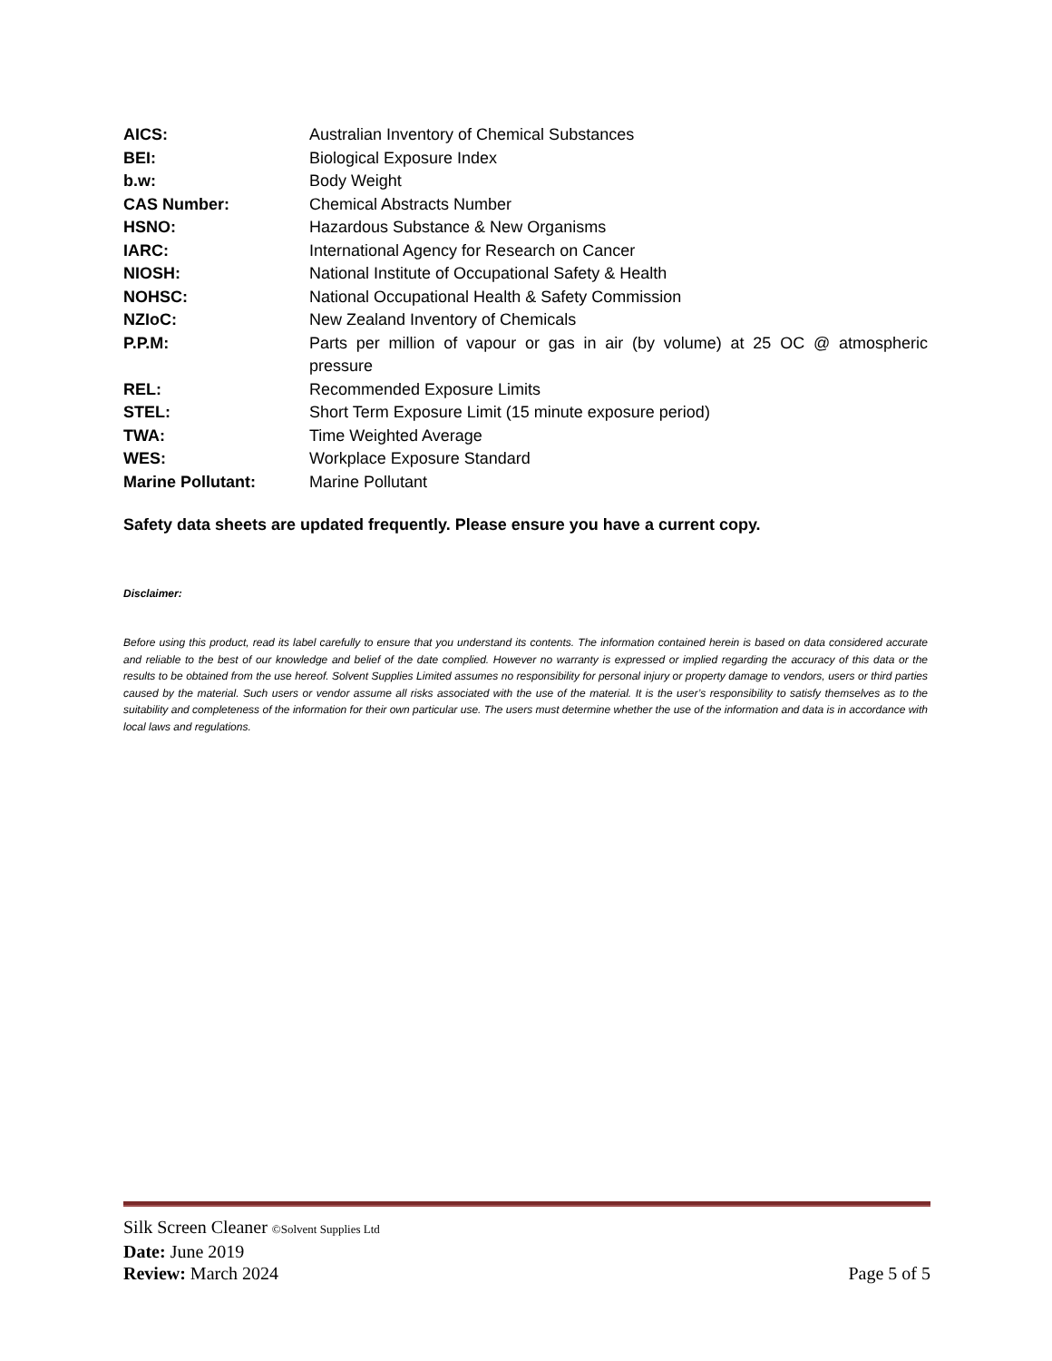| AICS: | Australian Inventory of Chemical Substances |
| BEI: | Biological Exposure Index |
| b.w: | Body Weight |
| CAS Number: | Chemical Abstracts Number |
| HSNO: | Hazardous Substance & New Organisms |
| IARC: | International Agency for Research on Cancer |
| NIOSH: | National Institute of Occupational Safety & Health |
| NOHSC: | National Occupational Health & Safety Commission |
| NZIoC: | New Zealand Inventory of Chemicals |
| P.P.M: | Parts per million of vapour or gas in air (by volume) at 25 OC @ atmospheric pressure |
| REL: | Recommended Exposure Limits |
| STEL: | Short Term Exposure Limit (15 minute exposure period) |
| TWA: | Time Weighted Average |
| WES: | Workplace Exposure Standard |
| Marine Pollutant: | Marine Pollutant |
Safety data sheets are updated frequently. Please ensure you have a current copy.
Disclaimer:
Before using this product, read its label carefully to ensure that you understand its contents. The information contained herein is based on data considered accurate and reliable to the best of our knowledge and belief of the date complied. However no warranty is expressed or implied regarding the accuracy of this data or the results to be obtained from the use hereof. Solvent Supplies Limited assumes no responsibility for personal injury or property damage to vendors, users or third parties caused by the material. Such users or vendor assume all risks associated with the use of the material. It is the user’s responsibility to satisfy themselves as to the suitability and completeness of the information for their own particular use. The users must determine whether the use of the information and data is in accordance with local laws and regulations.
Silk Screen Cleaner ©Solvent Supplies Ltd
Date: June 2019
Review: March 2024 Page 5 of 5